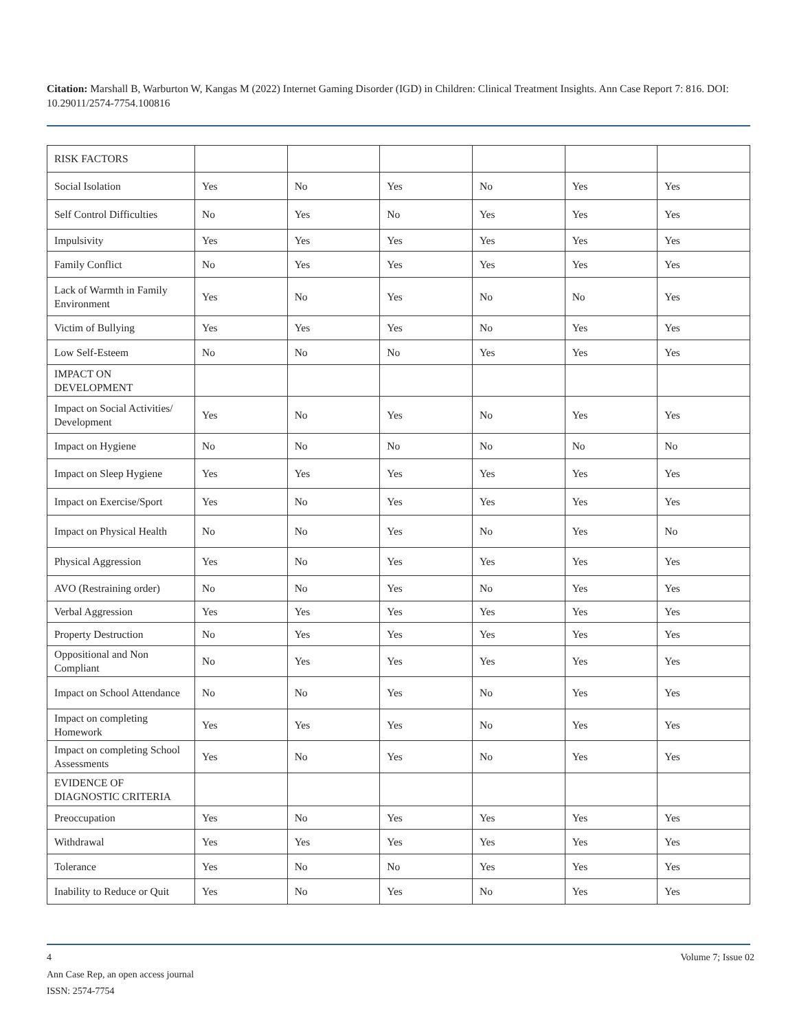Citation: Marshall B, Warburton W, Kangas M (2022) Internet Gaming Disorder (IGD) in Children: Clinical Treatment Insights. Ann Case Report 7: 816. DOI: 10.29011/2574-7754.100816
| RISK FACTORS | | | | | | |
| Social Isolation | Yes | No | Yes | No | Yes | Yes |
| Self Control Difficulties | No | Yes | No | Yes | Yes | Yes |
| Impulsivity | Yes | Yes | Yes | Yes | Yes | Yes |
| Family Conflict | No | Yes | Yes | Yes | Yes | Yes |
| Lack of Warmth in Family Environment | Yes | No | Yes | No | No | Yes |
| Victim of Bullying | Yes | Yes | Yes | No | Yes | Yes |
| Low Self-Esteem | No | No | No | Yes | Yes | Yes |
| IMPACT ON DEVELOPMENT | | | | | | |
| Impact on Social Activities/ Development | Yes | No | Yes | No | Yes | Yes |
| Impact on Hygiene | No | No | No | No | No | No |
| Impact on Sleep Hygiene | Yes | Yes | Yes | Yes | Yes | Yes |
| Impact on Exercise/Sport | Yes | No | Yes | Yes | Yes | Yes |
| Impact on Physical Health | No | No | Yes | No | Yes | No |
| Physical Aggression | Yes | No | Yes | Yes | Yes | Yes |
| AVO (Restraining order) | No | No | Yes | No | Yes | Yes |
| Verbal Aggression | Yes | Yes | Yes | Yes | Yes | Yes |
| Property Destruction | No | Yes | Yes | Yes | Yes | Yes |
| Oppositional and Non Compliant | No | Yes | Yes | Yes | Yes | Yes |
| Impact on School Attendance | No | No | Yes | No | Yes | Yes |
| Impact on completing Homework | Yes | Yes | Yes | No | Yes | Yes |
| Impact on completing School Assessments | Yes | No | Yes | No | Yes | Yes |
| EVIDENCE OF DIAGNOSTIC CRITERIA | | | | | | |
| Preoccupation | Yes | No | Yes | Yes | Yes | Yes |
| Withdrawal | Yes | Yes | Yes | Yes | Yes | Yes |
| Tolerance | Yes | No | No | Yes | Yes | Yes |
| Inability to Reduce or Quit | Yes | No | Yes | No | Yes | Yes |
4 Volume 7; Issue 02
Ann Case Rep, an open access journal
ISSN: 2574-7754